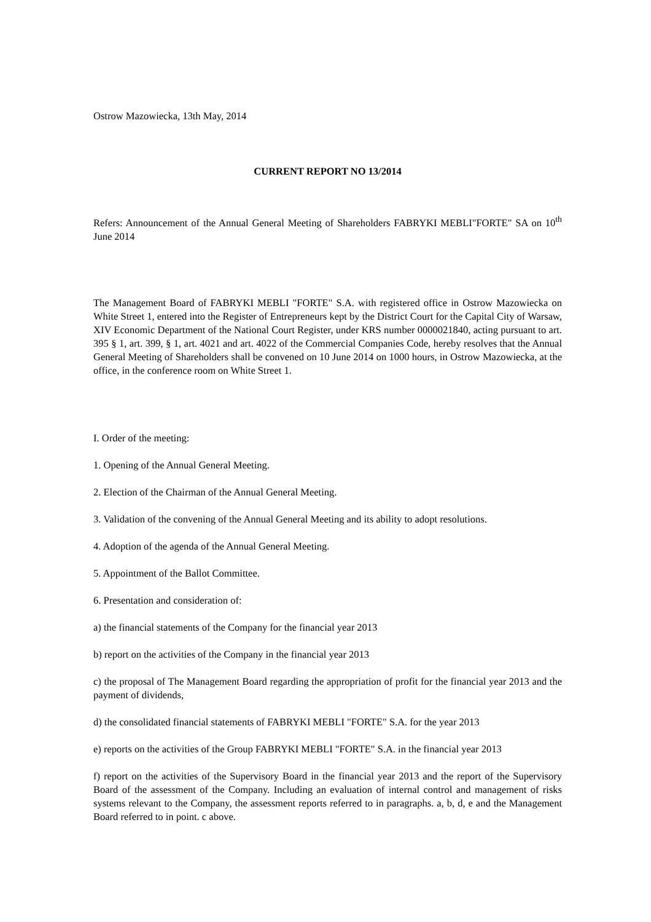Ostrow Mazowiecka, 13th May, 2014
CURRENT REPORT NO 13/2014
Refers: Announcement of the Annual General Meeting of Shareholders FABRYKI MEBLI"FORTE" SA on 10<sup>th</sup> June 2014
The Management Board of FABRYKI MEBLI "FORTE" S.A. with registered office in Ostrow Mazowiecka on White Street 1, entered into the Register of Entrepreneurs kept by the District Court for the Capital City of Warsaw, XIV Economic Department of the National Court Register, under KRS number 0000021840, acting pursuant to art. 395 § 1, art. 399, § 1, art. 4021 and art. 4022 of the Commercial Companies Code, hereby resolves that the Annual General Meeting of Shareholders shall be convened on 10 June 2014 on 1000 hours, in Ostrow Mazowiecka, at the office, in the conference room on White Street 1.
I. Order of the meeting:
1. Opening of the Annual General Meeting.
2. Election of the Chairman of the Annual General Meeting.
3. Validation of the convening of the Annual General Meeting and its ability to adopt resolutions.
4. Adoption of the agenda of the Annual General Meeting.
5. Appointment of the Ballot Committee.
6. Presentation and consideration of:
a) the financial statements of the Company for the financial year 2013
b) report on the activities of the Company in the financial year 2013
c) the proposal of The Management Board regarding the appropriation of profit for the financial year 2013 and the payment of dividends,
d) the consolidated financial statements of FABRYKI MEBLI "FORTE" S.A. for the year 2013
e) reports on the activities of the Group FABRYKI MEBLI "FORTE" S.A. in the financial year 2013
f) report on the activities of the Supervisory Board in the financial year 2013 and the report of the Supervisory Board of the assessment of the Company. Including an evaluation of internal control and management of risks systems relevant to the Company, the assessment reports referred to in paragraphs. a, b, d, e and the Management Board referred to in point. c above.